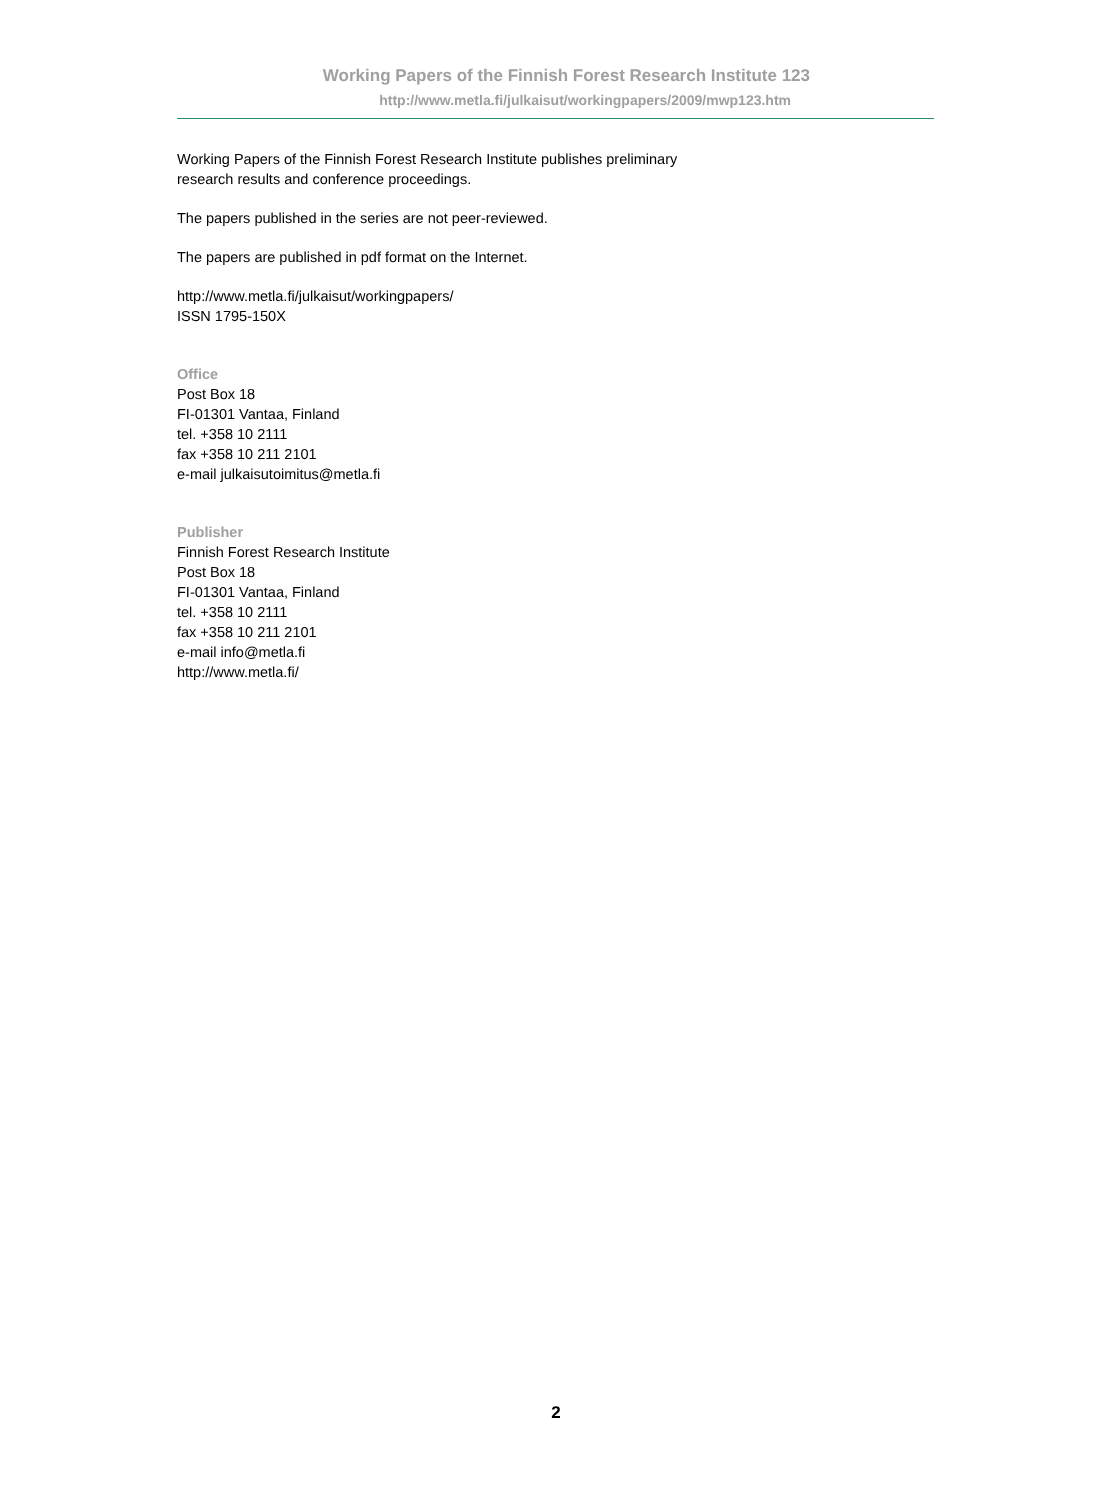Working Papers of the Finnish Forest Research Institute 123
http://www.metla.fi/julkaisut/workingpapers/2009/mwp123.htm
Working Papers of the Finnish Forest Research Institute publishes preliminary
research results and conference proceedings.
The papers published in the series are not peer-reviewed.
The papers are published in pdf format on the Internet.
http://www.metla.fi/julkaisut/workingpapers/
ISSN 1795-150X
Office
Post Box 18
FI-01301 Vantaa, Finland
tel. +358 10 2111
fax +358 10 211 2101
e-mail julkaisutoimitus@metla.fi
Publisher
Finnish Forest Research Institute
Post Box 18
FI-01301 Vantaa, Finland
tel. +358 10 2111
fax +358 10 211 2101
e-mail info@metla.fi
http://www.metla.fi/
2